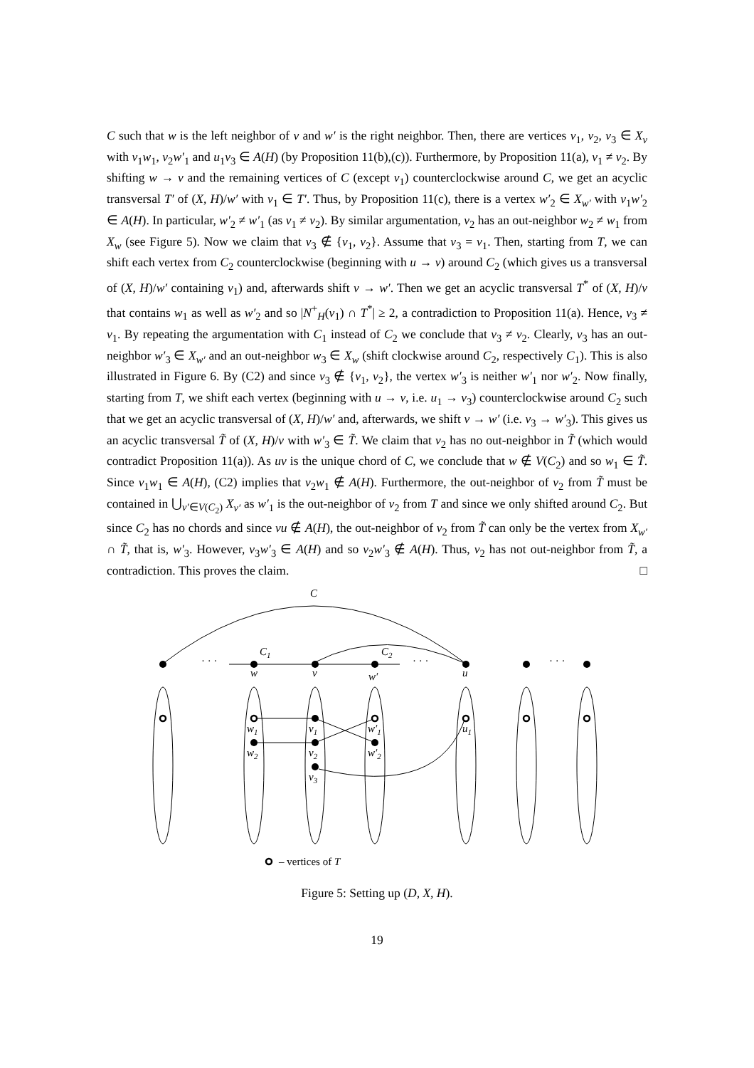C such that w is the left neighbor of v and w′ is the right neighbor. Then, there are vertices v<sub>1</sub>, v<sub>2</sub>, v<sub>3</sub> ∈ X<sub>v</sub> with v<sub>1</sub>w<sub>1</sub>, v<sub>2</sub>w′<sub>1</sub> and u<sub>1</sub>v<sub>3</sub> ∈ A(H) (by Proposition 11(b),(c)). Furthermore, by Proposition 11(a), v<sub>1</sub> ≠ v<sub>2</sub>. By shifting w → v and the remaining vertices of C (except v<sub>1</sub>) counterclockwise around C, we get an acyclic transversal T′ of (X, H)/w′ with v<sub>1</sub> ∈ T′. Thus, by Proposition 11(c), there is a vertex w′<sub>2</sub> ∈ X<sub>w′</sub> with v<sub>1</sub>w′<sub>2</sub> ∈ A(H). In particular, w′<sub>2</sub> ≠ w′<sub>1</sub> (as v<sub>1</sub> ≠ v<sub>2</sub>). By similar argumentation, v<sub>2</sub> has an out-neighbor w<sub>2</sub> ≠ w<sub>1</sub> from X<sub>w</sub> (see Figure 5). Now we claim that v<sub>3</sub> ∉ {v<sub>1</sub>, v<sub>2</sub>}. Assume that v<sub>3</sub> = v<sub>1</sub>. Then, starting from T, we can shift each vertex from C<sub>2</sub> counterclockwise (beginning with u → v) around C<sub>2</sub> (which gives us a transversal of (X, H)/w′ containing v<sub>1</sub>) and, afterwards shift v → w′. Then we get an acyclic transversal T<sup>*</sup> of (X, H)/v that contains w<sub>1</sub> as well as w′<sub>2</sub> and so |N<sup>+</sup><sub>H</sub>(v<sub>1</sub>) ∩ T<sup>*</sup>| ≥ 2, a contradiction to Proposition 11(a). Hence, v<sub>3</sub> ≠ v<sub>1</sub>. By repeating the argumentation with C<sub>1</sub> instead of C<sub>2</sub> we conclude that v<sub>3</sub> ≠ v<sub>2</sub>. Clearly, v<sub>3</sub> has an out-neighbor w′<sub>3</sub> ∈ X<sub>w′</sub> and an out-neighbor w<sub>3</sub> ∈ X<sub>w</sub> (shift clockwise around C<sub>2</sub>, respectively C<sub>1</sub>). This is also illustrated in Figure 6. By (C2) and since v<sub>3</sub> ∉ {v<sub>1</sub>, v<sub>2</sub>}, the vertex w′<sub>3</sub> is neither w′<sub>1</sub> nor w′<sub>2</sub>. Now finally, starting from T, we shift each vertex (beginning with u → v, i.e. u<sub>1</sub> → v<sub>3</sub>) counterclockwise around C<sub>2</sub> such that we get an acyclic transversal of (X, H)/w′ and, afterwards, we shift v → w′ (i.e. v<sub>3</sub> → w′<sub>3</sub>). This gives us an acyclic transversal T̃ of (X, H)/v with w′<sub>3</sub> ∈ T̃. We claim that v<sub>2</sub> has no out-neighbor in T̃ (which would contradict Proposition 11(a)). As uv is the unique chord of C, we conclude that w ∉ V(C<sub>2</sub>) and so w<sub>1</sub> ∈ T̃. Since v<sub>1</sub>w<sub>1</sub> ∈ A(H), (C2) implies that v<sub>2</sub>w<sub>1</sub> ∉ A(H). Furthermore, the out-neighbor of v<sub>2</sub> from T̃ must be contained in ⋃<sub>v′∈V(C<sub>2</sub>)</sub> X<sub>v′</sub> as w′<sub>1</sub> is the out-neighbor of v<sub>2</sub> from T and since we only shifted around C<sub>2</sub>. But since C<sub>2</sub> has no chords and since vu ∉ A(H), the out-neighbor of v<sub>2</sub> from T̃ can only be the vertex from X<sub>w′</sub> ∩ T̃, that is, w′<sub>3</sub>. However, v<sub>3</sub>w′<sub>3</sub> ∈ A(H) and so v<sub>2</sub>w′<sub>3</sub> ∉ A(H). Thus, v<sub>2</sub> has not out-neighbor from T̃, a contradiction. This proves the claim. □
C
C1
C2
w
v
w′
u
· · ·
· · ·
· · ·
w1
w2
v1
v2
v3
w′1
w′2
u1
– vertices of T
Figure 5: Setting up (D, X, H).
19